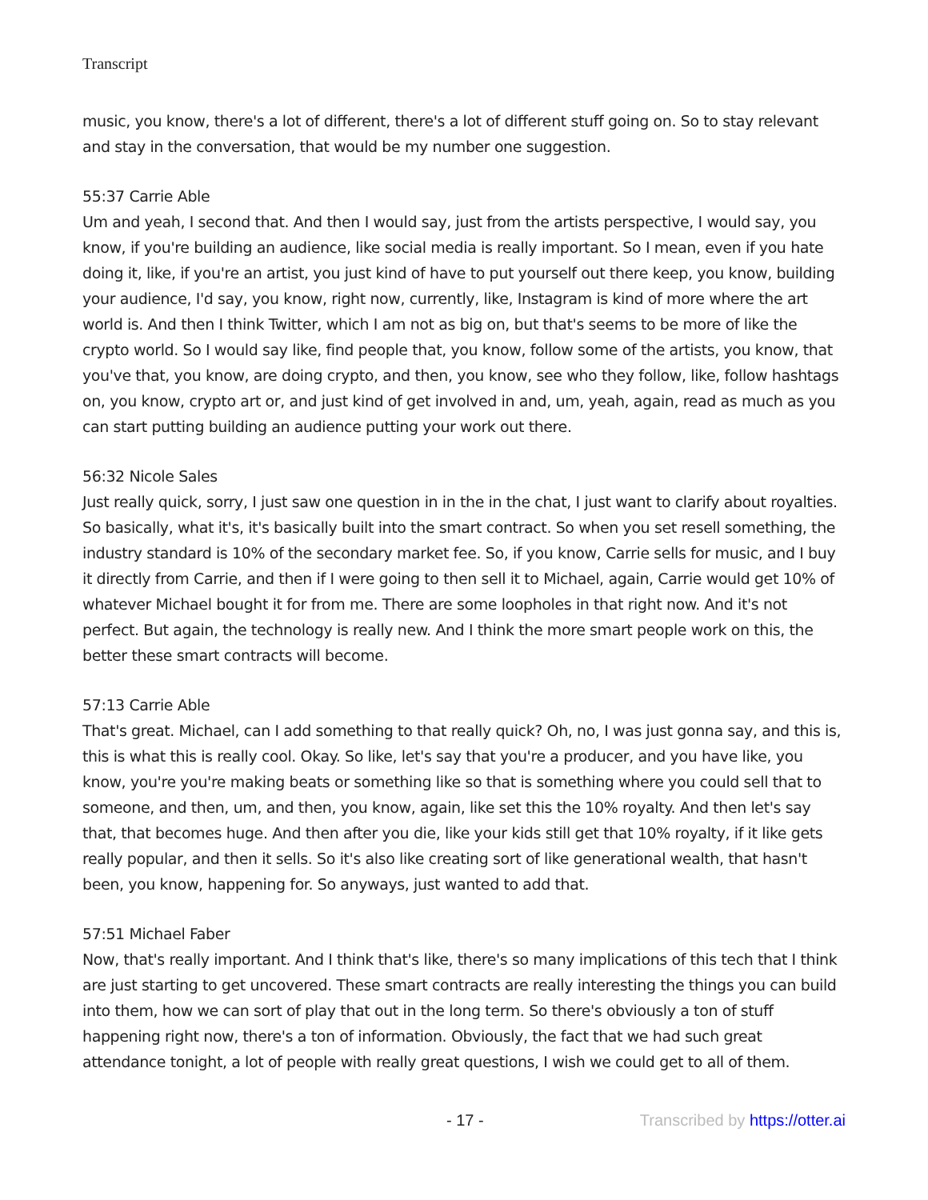Transcript
music, you know, there's a lot of different, there's a lot of different stuff going on. So to stay relevant and stay in the conversation, that would be my number one suggestion.
55:37 Carrie Able
Um and yeah, I second that. And then I would say, just from the artists perspective, I would say, you know, if you're building an audience, like social media is really important. So I mean, even if you hate doing it, like, if you're an artist, you just kind of have to put yourself out there keep, you know, building your audience, I'd say, you know, right now, currently, like, Instagram is kind of more where the art world is. And then I think Twitter, which I am not as big on, but that's seems to be more of like the crypto world. So I would say like, find people that, you know, follow some of the artists, you know, that you've that, you know, are doing crypto, and then, you know, see who they follow, like, follow hashtags on, you know, crypto art or, and just kind of get involved in and, um, yeah, again, read as much as you can start putting building an audience putting your work out there.
56:32 Nicole Sales
Just really quick, sorry, I just saw one question in in the in the chat, I just want to clarify about royalties. So basically, what it's, it's basically built into the smart contract. So when you set resell something, the industry standard is 10% of the secondary market fee. So, if you know, Carrie sells for music, and I buy it directly from Carrie, and then if I were going to then sell it to Michael, again, Carrie would get 10% of whatever Michael bought it for from me. There are some loopholes in that right now. And it's not perfect. But again, the technology is really new. And I think the more smart people work on this, the better these smart contracts will become.
57:13 Carrie Able
That's great. Michael, can I add something to that really quick? Oh, no, I was just gonna say, and this is, this is what this is really cool. Okay. So like, let's say that you're a producer, and you have like, you know, you're you're making beats or something like so that is something where you could sell that to someone, and then, um, and then, you know, again, like set this the 10% royalty. And then let's say that, that becomes huge. And then after you die, like your kids still get that 10% royalty, if it like gets really popular, and then it sells. So it's also like creating sort of like generational wealth, that hasn't been, you know, happening for. So anyways, just wanted to add that.
57:51 Michael Faber
Now, that's really important. And I think that's like, there's so many implications of this tech that I think are just starting to get uncovered. These smart contracts are really interesting the things you can build into them, how we can sort of play that out in the long term. So there's obviously a ton of stuff happening right now, there's a ton of information. Obviously, the fact that we had such great attendance tonight, a lot of people with really great questions, I wish we could get to all of them.
- 17 - Transcribed by https://otter.ai